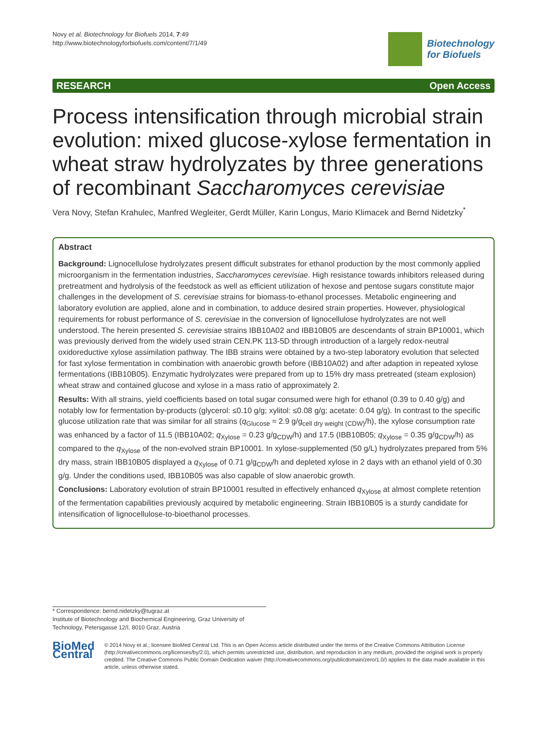Novy et al. Biotechnology for Biofuels 2014, 7:49
http://www.biotechnologyforbiofuels.com/content/7/1/49
Biotechnology
for Biofuels
RESEARCH Open Access
Process intensification through microbial strain evolution: mixed glucose-xylose fermentation in wheat straw hydrolyzates by three generations of recombinant Saccharomyces cerevisiae
Vera Novy, Stefan Krahulec, Manfred Wegleiter, Gerdt Müller, Karin Longus, Mario Klimacek and Bernd Nidetzky<sup>*</sup>
Abstract
Background: Lignocellulose hydrolyzates present difficult substrates for ethanol production by the most commonly applied microorganism in the fermentation industries, Saccharomyces cerevisiae. High resistance towards inhibitors released during pretreatment and hydrolysis of the feedstock as well as efficient utilization of hexose and pentose sugars constitute major challenges in the development of S. cerevisiae strains for biomass-to-ethanol processes. Metabolic engineering and laboratory evolution are applied, alone and in combination, to adduce desired strain properties. However, physiological requirements for robust performance of S. cerevisiae in the conversion of lignocellulose hydrolyzates are not well understood. The herein presented S. cerevisiae strains IBB10A02 and IBB10B05 are descendants of strain BP10001, which was previously derived from the widely used strain CEN.PK 113-5D through introduction of a largely redox-neutral oxidoreductive xylose assimilation pathway. The IBB strains were obtained by a two-step laboratory evolution that selected for fast xylose fermentation in combination with anaerobic growth before (IBB10A02) and after adaption in repeated xylose fermentations (IBB10B05). Enzymatic hydrolyzates were prepared from up to 15% dry mass pretreated (steam explosion) wheat straw and contained glucose and xylose in a mass ratio of approximately 2.
Results: With all strains, yield coefficients based on total sugar consumed were high for ethanol (0.39 to 0.40 g/g) and notably low for fermentation by-products (glycerol: ≤0.10 g/g; xylitol: ≤0.08 g/g; acetate: 0.04 g/g). In contrast to the specific glucose utilization rate that was similar for all strains (q<sub>Glucose</sub> ≈ 2.9 g/g<sub>cell dry weight (CDW)</sub>/h), the xylose consumption rate was enhanced by a factor of 11.5 (IBB10A02; q<sub>Xylose</sub> = 0.23 g/g<sub>CDW</sub>/h) and 17.5 (IBB10B05; q<sub>Xylose</sub> = 0.35 g/g<sub>CDW</sub>/h) as compared to the q<sub>Xylose</sub> of the non-evolved strain BP10001. In xylose-supplemented (50 g/L) hydrolyzates prepared from 5% dry mass, strain IBB10B05 displayed a q<sub>Xylose</sub> of 0.71 g/g<sub>CDW</sub>/h and depleted xylose in 2 days with an ethanol yield of 0.30 g/g. Under the conditions used, IBB10B05 was also capable of slow anaerobic growth.
Conclusions: Laboratory evolution of strain BP10001 resulted in effectively enhanced q<sub>Xylose</sub> at almost complete retention of the fermentation capabilities previously acquired by metabolic engineering. Strain IBB10B05 is a sturdy candidate for intensification of lignocellulose-to-bioethanol processes.
* Correspondence: bernd.nidetzky@tugraz.at
Institute of Biotechnology and Biochemical Engineering, Graz University of
Technology, Petersgasse 12/I, 8010 Graz, Austria
BioMed Central
© 2014 Novy et al.; licensee BioMed Central Ltd. This is an Open Access article distributed under the terms of the Creative Commons Attribution License (http://creativecommons.org/licenses/by/2.0), which permits unrestricted use, distribution, and reproduction in any medium, provided the original work is properly credited. The Creative Commons Public Domain Dedication waiver (http://creativecommons.org/publicdomain/zero/1.0/) applies to the data made available in this article, unless otherwise stated.